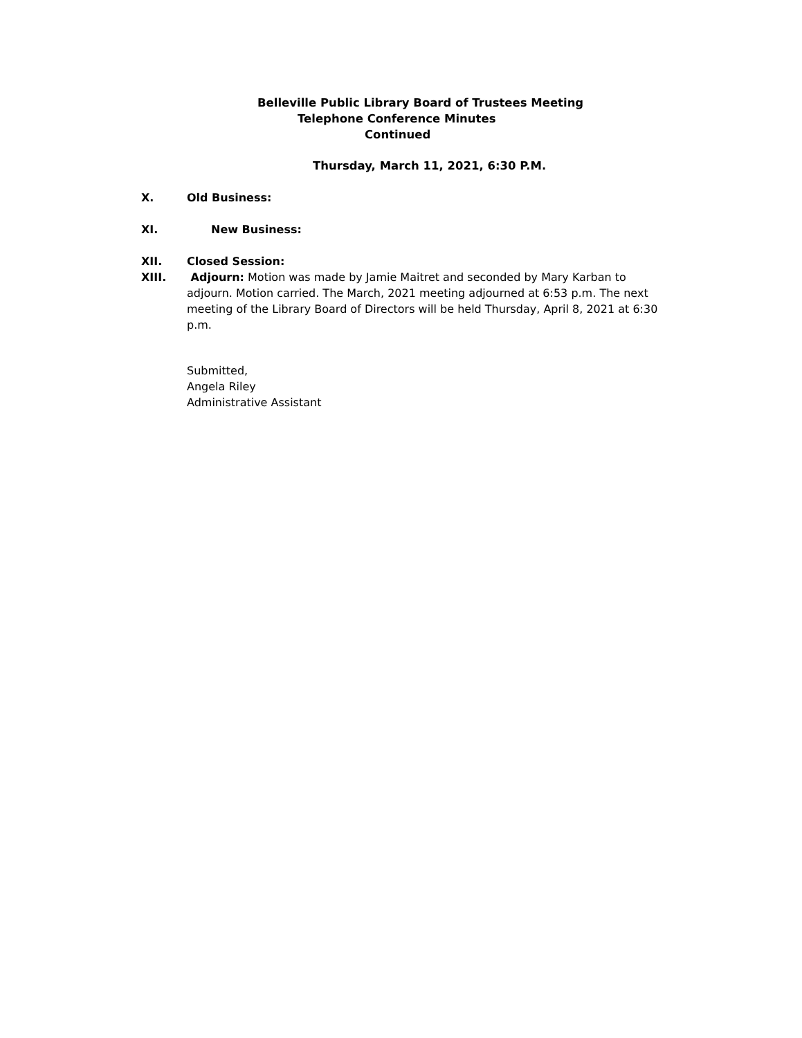Belleville Public Library Board of Trustees Meeting
Telephone Conference Minutes
Continued
Thursday, March 11, 2021, 6:30 P.M.
X. Old Business:
XI. New Business:
XII. Closed Session:
XIII.
Adjourn: Motion was made by Jamie Maitret and seconded by Mary Karban to
adjourn. Motion carried. The March, 2021 meeting adjourned at 6:53 p.m. The next meeting of the Library Board of Directors will be held Thursday, April 8, 2021 at 6:30 p.m.
Submitted,
Angela Riley
Administrative Assistant